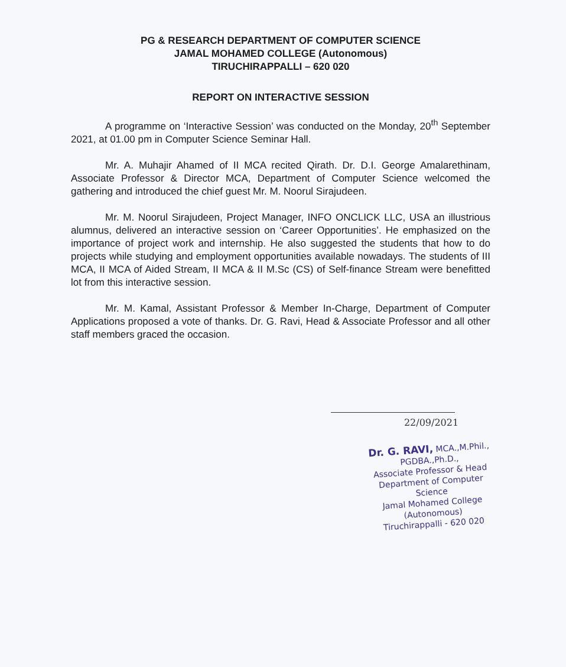PG & RESEARCH DEPARTMENT OF COMPUTER SCIENCE
JAMAL MOHAMED COLLEGE (Autonomous)
TIRUCHIRAPPALLI – 620 020
REPORT ON INTERACTIVE SESSION
A programme on ‘Interactive Session’ was conducted on the Monday, 20<sup>th</sup> September 2021, at 01.00 pm in Computer Science Seminar Hall.
Mr. A. Muhajir Ahamed of II MCA recited Qirath. Dr. D.I. George Amalarethinam, Associate Professor & Director MCA, Department of Computer Science welcomed the gathering and introduced the chief guest Mr. M. Noorul Sirajudeen.
Mr. M. Noorul Sirajudeen, Project Manager, INFO ONCLICK LLC, USA an illustrious alumnus, delivered an interactive session on ‘Career Opportunities’. He emphasized on the importance of project work and internship. He also suggested the students that how to do projects while studying and employment opportunities available nowadays. The students of III MCA, II MCA of Aided Stream, II MCA & II M.Sc (CS) of Self-finance Stream were benefitted lot from this interactive session.
Mr. M. Kamal, Assistant Professor & Member In-Charge, Department of Computer Applications proposed a vote of thanks. Dr. G. Ravi, Head & Associate Professor and all other staff members graced the occasion.
22/09/2021
Dr. G. RAVI, MCA.,M.Phil., PGDBA.,Ph.D.,
Associate Professor & Head
Department of Computer Science
Jamal Mohamed College (Autonomous)
Tiruchirappalli - 620 020